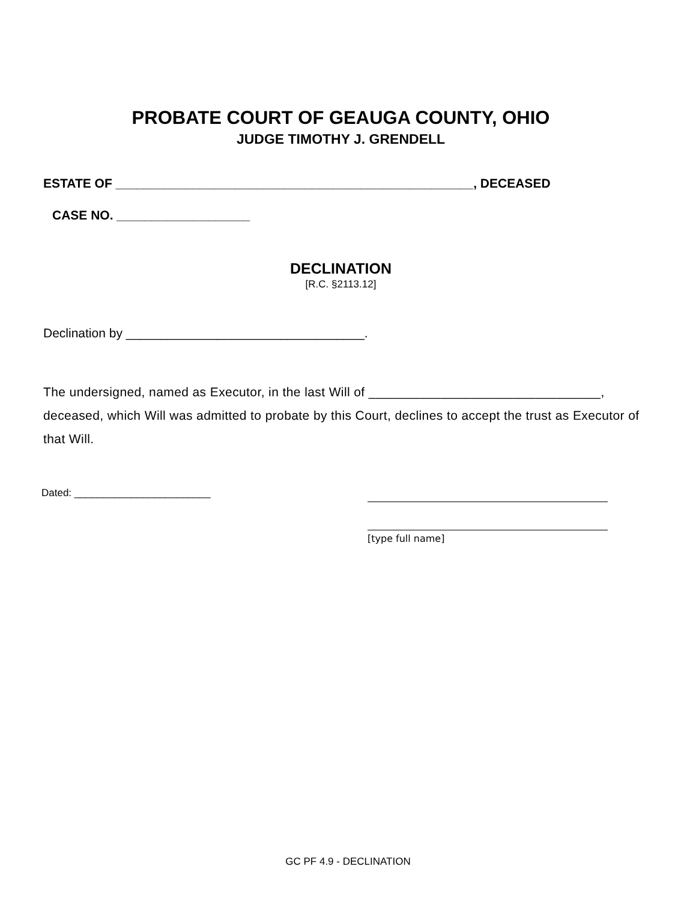PROBATE COURT OF GEAUGA COUNTY, OHIO
JUDGE TIMOTHY J. GRENDELL
ESTATE OF ___________________________________________________, DECEASED
CASE NO. ___________________
DECLINATION
[R.C. §2113.12]
Declination by __________________________________.
The undersigned, named as Executor, in the last Will of ________________________________, deceased, which Will was admitted to probate by this Court, declines to accept the trust as Executor of that Will.
Dated: ________________________
[type full name]
GC PF 4.9 - DECLINATION